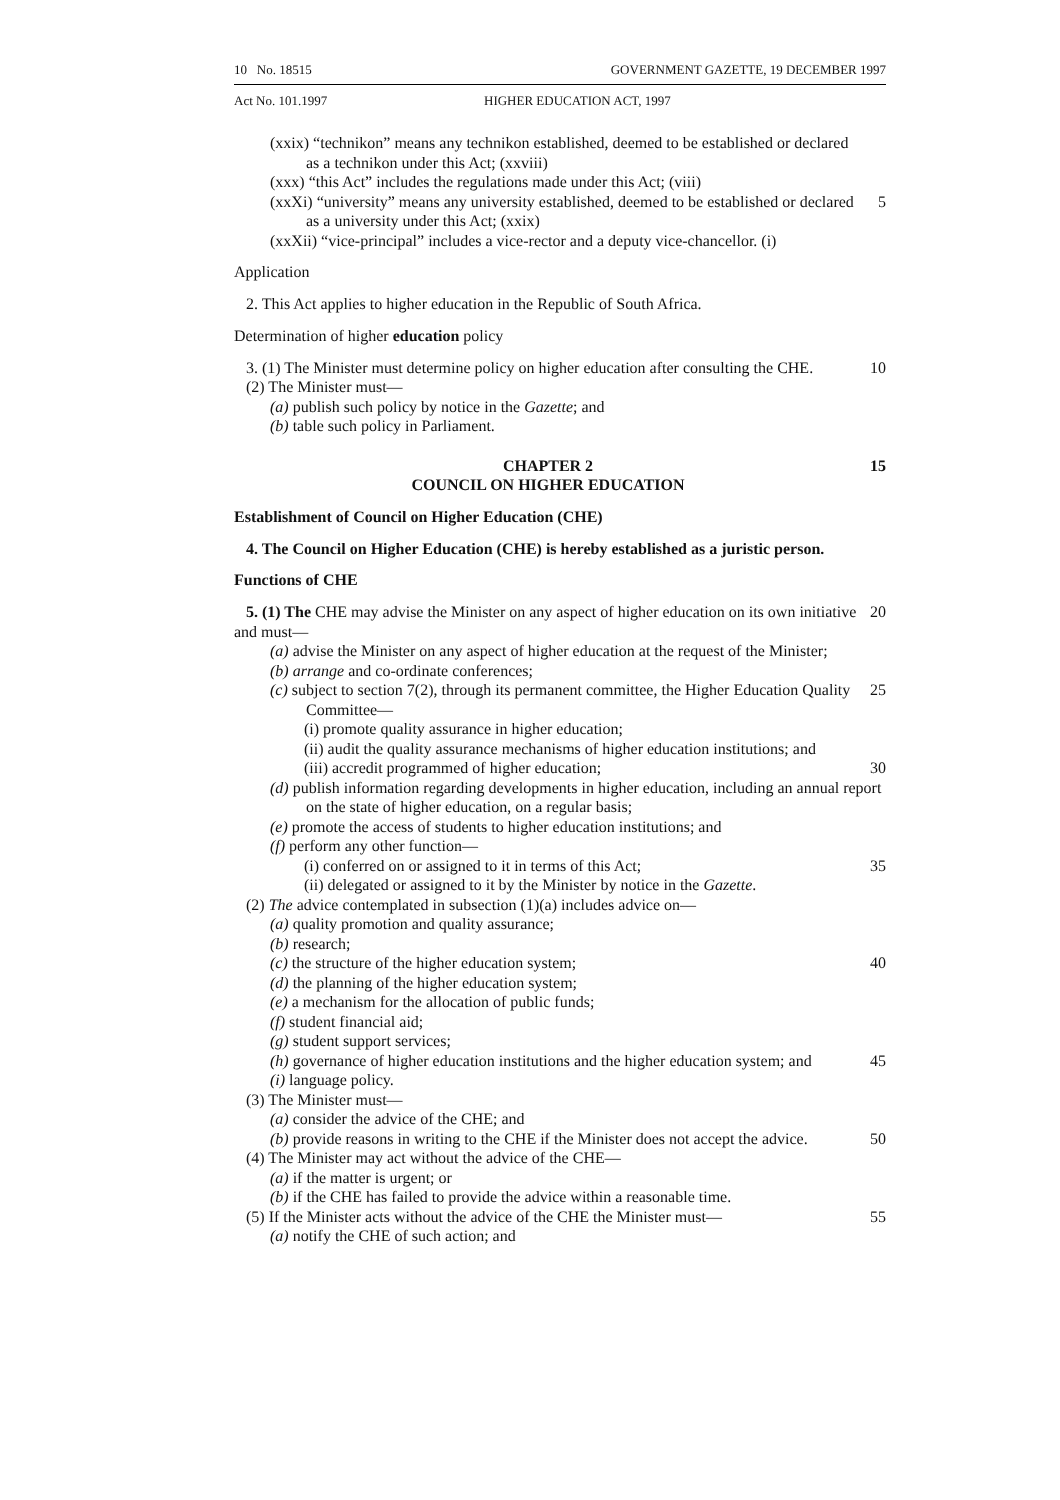10 No. 18515 GOVERNMENT GAZETTE, 19 DECEMBER 1997
Act No. 101.1997 HIGHER EDUCATION ACT, 1997
(xxix) “technikon” means any technikon established, deemed to be established or declared as a technikon under this Act; (xxviii)
(xxx) “this Act” includes the regulations made under this Act; (viii)
(xxXi) “university” means any university established, deemed to be established or declared as a university under this Act; (xxix)
5
(xxXii) “vice-principal” includes a vice-rector and a deputy vice-chancellor. (i)
Application
2. This Act applies to higher education in the Republic of South Africa.
Determination of higher education policy
3. (1) The Minister must determine policy on higher education after consulting the CHE.
10
(2) The Minister must—
(a) publish such policy by notice in the Gazette; and
(b) table such policy in Parliament.
CHAPTER 2
COUNCIL ON HIGHER EDUCATION
15
Establishment of Council on Higher Education (CHE)
4. The Council on Higher Education (CHE) is hereby established as a juristic person.
Functions of CHE
5. (1) The CHE may advise the Minister on any aspect of higher education on its own initiative and must—
20
(a) advise the Minister on any aspect of higher education at the request of the Minister;
(b) arrange and co-ordinate conferences;
(c) subject to section 7(2), through its permanent committee, the Higher Education Quality Committee—
25
(i) promote quality assurance in higher education;
(ii) audit the quality assurance mechanisms of higher education institutions; and
(iii) accredit programmed of higher education;
30
(d) publish information regarding developments in higher education, including an annual report on the state of higher education, on a regular basis;
(e) promote the access of students to higher education institutions; and
(f) perform any other function—
(i) conferred on or assigned to it in terms of this Act;
35
(ii) delegated or assigned to it by the Minister by notice in the Gazette.
(2) The advice contemplated in subsection (1)(a) includes advice on—
(a) quality promotion and quality assurance;
(b) research;
(c) the structure of the higher education system;
40
(d) the planning of the higher education system;
(e) a mechanism for the allocation of public funds;
(f) student financial aid;
(g) student support services;
(h) governance of higher education institutions and the higher education system; and
45
(i) language policy.
(3) The Minister must—
(a) consider the advice of the CHE; and
(b) provide reasons in writing to the CHE if the Minister does not accept the advice.
50
(4) The Minister may act without the advice of the CHE—
(a) if the matter is urgent; or
(b) if the CHE has failed to provide the advice within a reasonable time.
(5) If the Minister acts without the advice of the CHE the Minister must—
55
(a) notify the CHE of such action; and